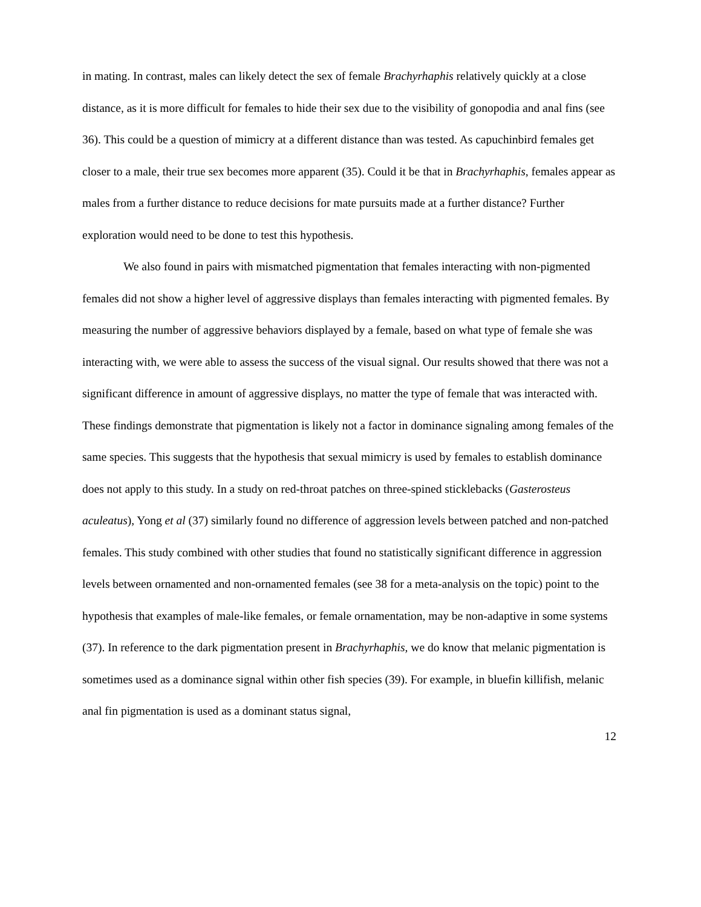in mating. In contrast, males can likely detect the sex of female Brachyrhaphis relatively quickly at a close distance, as it is more difficult for females to hide their sex due to the visibility of gonopodia and anal fins (see 36). This could be a question of mimicry at a different distance than was tested. As capuchinbird females get closer to a male, their true sex becomes more apparent (35). Could it be that in Brachyrhaphis, females appear as males from a further distance to reduce decisions for mate pursuits made at a further distance? Further exploration would need to be done to test this hypothesis.
We also found in pairs with mismatched pigmentation that females interacting with non-pigmented females did not show a higher level of aggressive displays than females interacting with pigmented females. By measuring the number of aggressive behaviors displayed by a female, based on what type of female she was interacting with, we were able to assess the success of the visual signal. Our results showed that there was not a significant difference in amount of aggressive displays, no matter the type of female that was interacted with. These findings demonstrate that pigmentation is likely not a factor in dominance signaling among females of the same species. This suggests that the hypothesis that sexual mimicry is used by females to establish dominance does not apply to this study. In a study on red-throat patches on three-spined sticklebacks (Gasterosteus aculeatus), Yong et al (37) similarly found no difference of aggression levels between patched and non-patched females. This study combined with other studies that found no statistically significant difference in aggression levels between ornamented and non-ornamented females (see 38 for a meta-analysis on the topic) point to the hypothesis that examples of male-like females, or female ornamentation, may be non-adaptive in some systems (37). In reference to the dark pigmentation present in Brachyrhaphis, we do know that melanic pigmentation is sometimes used as a dominance signal within other fish species (39). For example, in bluefin killifish, melanic anal fin pigmentation is used as a dominant status signal,
12